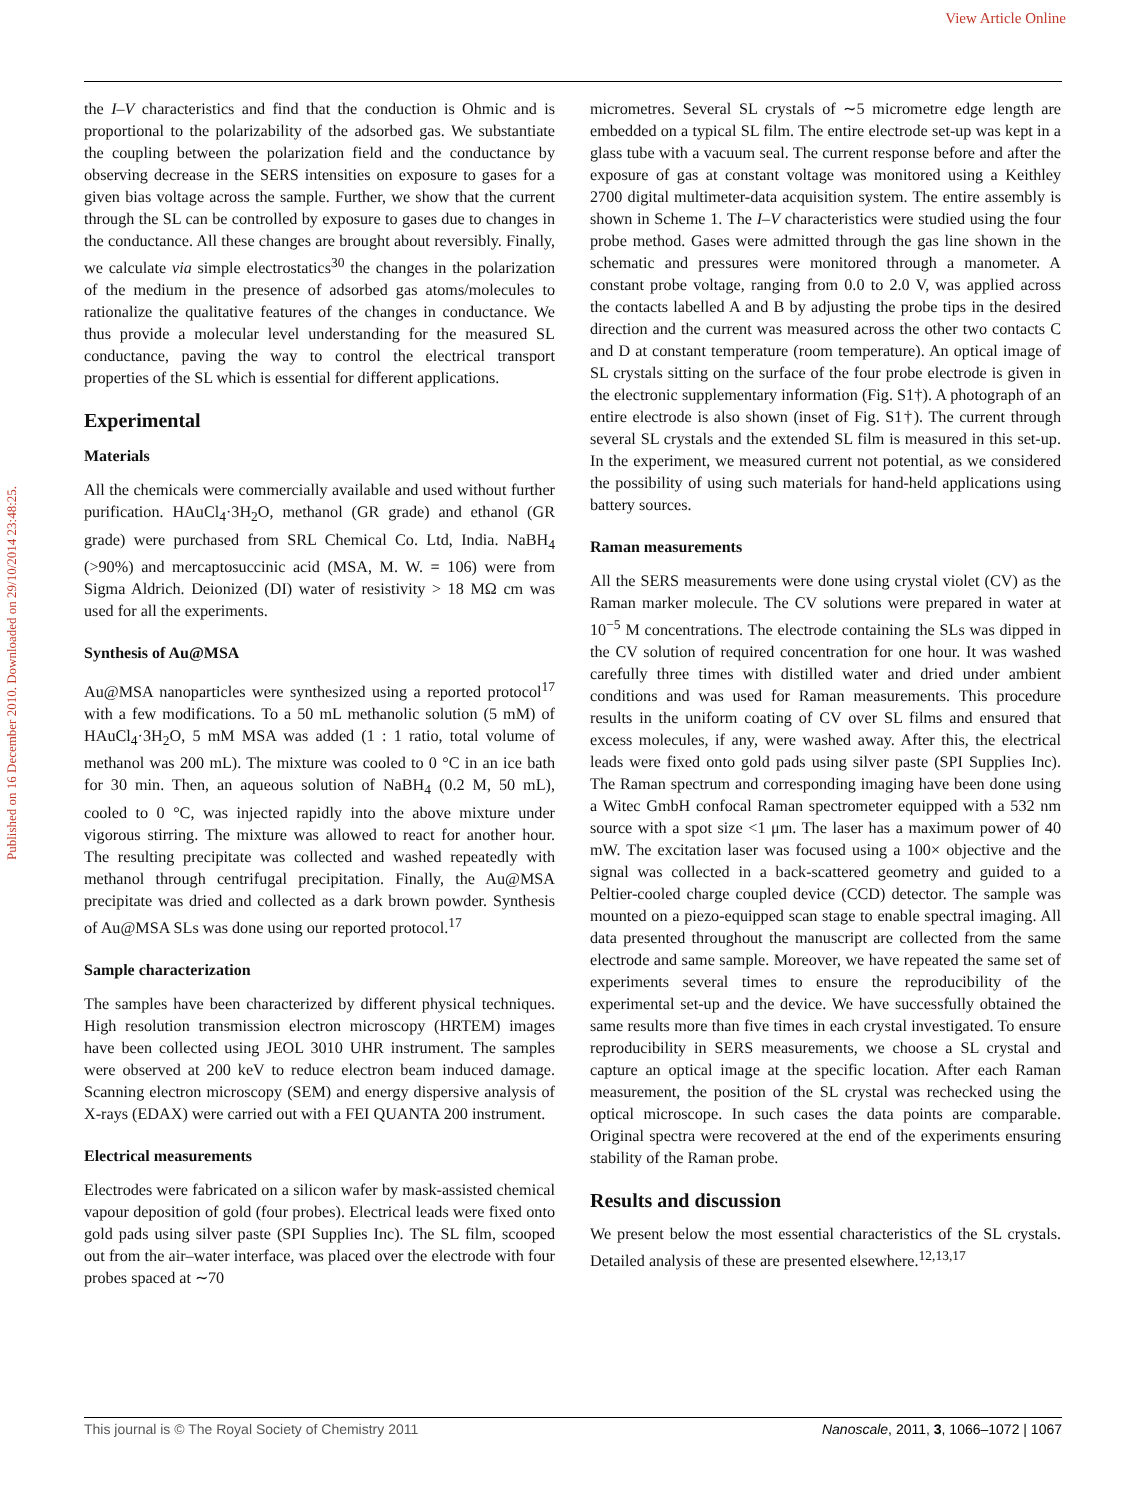View Article Online
Published on 16 December 2010. Downloaded on 29/10/2014 23:48:25.
the I–V characteristics and find that the conduction is Ohmic and is proportional to the polarizability of the adsorbed gas. We substantiate the coupling between the polarization field and the conductance by observing decrease in the SERS intensities on exposure to gases for a given bias voltage across the sample. Further, we show that the current through the SL can be controlled by exposure to gases due to changes in the conductance. All these changes are brought about reversibly. Finally, we calculate via simple electrostatics<sup>30</sup> the changes in the polarization of the medium in the presence of adsorbed gas atoms/molecules to rationalize the qualitative features of the changes in conductance. We thus provide a molecular level understanding for the measured SL conductance, paving the way to control the electrical transport properties of the SL which is essential for different applications.
Experimental
Materials
All the chemicals were commercially available and used without further purification. HAuCl<sub>4</sub>·3H<sub>2</sub>O, methanol (GR grade) and ethanol (GR grade) were purchased from SRL Chemical Co. Ltd, India. NaBH<sub>4</sub> (>90%) and mercaptosuccinic acid (MSA, M. W. = 106) were from Sigma Aldrich. Deionized (DI) water of resistivity > 18 MΩ cm was used for all the experiments.
Synthesis of Au@MSA
Au@MSA nanoparticles were synthesized using a reported protocol<sup>17</sup> with a few modifications. To a 50 mL methanolic solution (5 mM) of HAuCl<sub>4</sub>·3H<sub>2</sub>O, 5 mM MSA was added (1 : 1 ratio, total volume of methanol was 200 mL). The mixture was cooled to 0 °C in an ice bath for 30 min. Then, an aqueous solution of NaBH<sub>4</sub> (0.2 M, 50 mL), cooled to 0 °C, was injected rapidly into the above mixture under vigorous stirring. The mixture was allowed to react for another hour. The resulting precipitate was collected and washed repeatedly with methanol through centrifugal precipitation. Finally, the Au@MSA precipitate was dried and collected as a dark brown powder. Synthesis of Au@MSA SLs was done using our reported protocol.<sup>17</sup>
Sample characterization
The samples have been characterized by different physical techniques. High resolution transmission electron microscopy (HRTEM) images have been collected using JEOL 3010 UHR instrument. The samples were observed at 200 keV to reduce electron beam induced damage. Scanning electron microscopy (SEM) and energy dispersive analysis of X-rays (EDAX) were carried out with a FEI QUANTA 200 instrument.
Electrical measurements
Electrodes were fabricated on a silicon wafer by mask-assisted chemical vapour deposition of gold (four probes). Electrical leads were fixed onto gold pads using silver paste (SPI Supplies Inc). The SL film, scooped out from the air–water interface, was placed over the electrode with four probes spaced at ∼70
micrometres. Several SL crystals of ∼5 micrometre edge length are embedded on a typical SL film. The entire electrode set-up was kept in a glass tube with a vacuum seal. The current response before and after the exposure of gas at constant voltage was monitored using a Keithley 2700 digital multimeter-data acquisition system. The entire assembly is shown in Scheme 1. The I–V characteristics were studied using the four probe method. Gases were admitted through the gas line shown in the schematic and pressures were monitored through a manometer. A constant probe voltage, ranging from 0.0 to 2.0 V, was applied across the contacts labelled A and B by adjusting the probe tips in the desired direction and the current was measured across the other two contacts C and D at constant temperature (room temperature). An optical image of SL crystals sitting on the surface of the four probe electrode is given in the electronic supplementary information (Fig. S1†). A photograph of an entire electrode is also shown (inset of Fig. S1†). The current through several SL crystals and the extended SL film is measured in this set-up. In the experiment, we measured current not potential, as we considered the possibility of using such materials for hand-held applications using battery sources.
Raman measurements
All the SERS measurements were done using crystal violet (CV) as the Raman marker molecule. The CV solutions were prepared in water at 10<sup>−5</sup> M concentrations. The electrode containing the SLs was dipped in the CV solution of required concentration for one hour. It was washed carefully three times with distilled water and dried under ambient conditions and was used for Raman measurements. This procedure results in the uniform coating of CV over SL films and ensured that excess molecules, if any, were washed away. After this, the electrical leads were fixed onto gold pads using silver paste (SPI Supplies Inc). The Raman spectrum and corresponding imaging have been done using a Witec GmbH confocal Raman spectrometer equipped with a 532 nm source with a spot size <1 μm. The laser has a maximum power of 40 mW. The excitation laser was focused using a 100× objective and the signal was collected in a back-scattered geometry and guided to a Peltier-cooled charge coupled device (CCD) detector. The sample was mounted on a piezo-equipped scan stage to enable spectral imaging. All data presented throughout the manuscript are collected from the same electrode and same sample. Moreover, we have repeated the same set of experiments several times to ensure the reproducibility of the experimental set-up and the device. We have successfully obtained the same results more than five times in each crystal investigated. To ensure reproducibility in SERS measurements, we choose a SL crystal and capture an optical image at the specific location. After each Raman measurement, the position of the SL crystal was rechecked using the optical microscope. In such cases the data points are comparable. Original spectra were recovered at the end of the experiments ensuring stability of the Raman probe.
Results and discussion
We present below the most essential characteristics of the SL crystals. Detailed analysis of these are presented elsewhere.<sup>12,13,17</sup>
This journal is © The Royal Society of Chemistry 2011 Nanoscale, 2011, 3, 1066–1072 | 1067